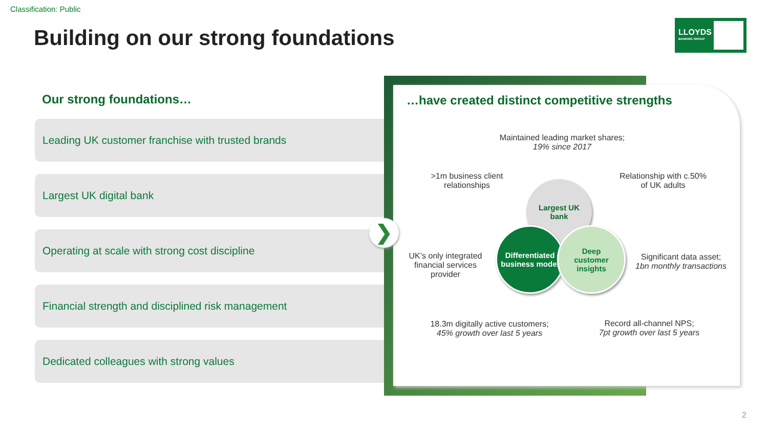Classification: Public
Building on our strong foundations
LLOYDS
BANKING GROUP
Our strong foundations…
Leading UK customer franchise with trusted brands
Largest UK digital bank
Operating at scale with strong cost discipline
Financial strength and disciplined risk management
Dedicated colleagues with strong values
…have created distinct competitive strengths
Maintained leading market shares;
19% since 2017
>1m business client relationships
Relationship with c.50% of UK adults
UK’s only integrated financial services provider
Significant data asset;
1bn monthly transactions
18.3m digitally active customers;
45% growth over last 5 years
Record all-channel NPS;
7pt growth over last 5 years
Largest UK
bank
Differentiated business model
Deep
customer
insights
❯
2